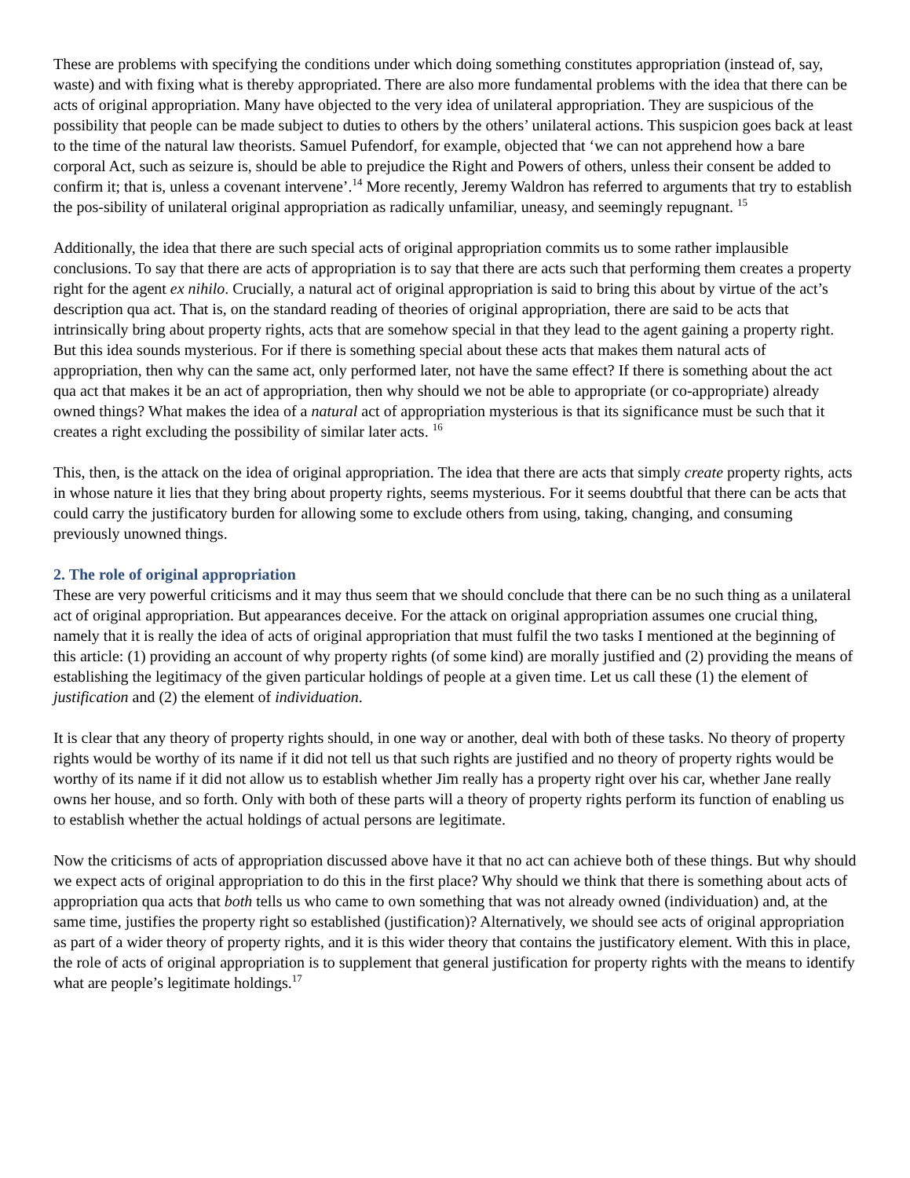These are problems with specifying the conditions under which doing something constitutes appropriation (instead of, say, waste) and with fixing what is thereby appropriated. There are also more fundamental problems with the idea that there can be acts of original appropriation. Many have objected to the very idea of unilateral appropriation. They are suspicious of the possibility that people can be made subject to duties to others by the others’ unilateral actions. This suspicion goes back at least to the time of the natural law theorists. Samuel Pufendorf, for example, objected that ‘we can not apprehend how a bare corporal Act, such as seizure is, should be able to prejudice the Right and Powers of others, unless their consent be added to confirm it; that is, unless a covenant intervene’.<sup>14</sup> More recently, Jeremy Waldron has referred to arguments that try to establish the pos-sibility of unilateral original appropriation as radically unfamiliar, uneasy, and seemingly repugnant. <sup>15</sup>
Additionally, the idea that there are such special acts of original appropriation commits us to some rather implausible conclusions. To say that there are acts of appropriation is to say that there are acts such that performing them creates a property right for the agent ex nihilo. Crucially, a natural act of original appropriation is said to bring this about by virtue of the act’s description qua act. That is, on the standard reading of theories of original appropriation, there are said to be acts that intrinsically bring about property rights, acts that are somehow special in that they lead to the agent gaining a property right. But this idea sounds mysterious. For if there is something special about these acts that makes them natural acts of appropriation, then why can the same act, only performed later, not have the same effect? If there is something about the act qua act that makes it be an act of appropriation, then why should we not be able to appropriate (or co-appropriate) already owned things? What makes the idea of a natural act of appropriation mysterious is that its significance must be such that it creates a right excluding the possibility of similar later acts. <sup>16</sup>
This, then, is the attack on the idea of original appropriation. The idea that there are acts that simply create property rights, acts in whose nature it lies that they bring about property rights, seems mysterious. For it seems doubtful that there can be acts that could carry the justificatory burden for allowing some to exclude others from using, taking, changing, and consuming previously unowned things.
2. The role of original appropriation
These are very powerful criticisms and it may thus seem that we should conclude that there can be no such thing as a unilateral act of original appropriation. But appearances deceive. For the attack on original appropriation assumes one crucial thing, namely that it is really the idea of acts of original appropriation that must fulfil the two tasks I mentioned at the beginning of this article: (1) providing an account of why property rights (of some kind) are morally justified and (2) providing the means of establishing the legitimacy of the given particular holdings of people at a given time. Let us call these (1) the element of justification and (2) the element of individuation.
It is clear that any theory of property rights should, in one way or another, deal with both of these tasks. No theory of property rights would be worthy of its name if it did not tell us that such rights are justified and no theory of property rights would be worthy of its name if it did not allow us to establish whether Jim really has a property right over his car, whether Jane really owns her house, and so forth. Only with both of these parts will a theory of property rights perform its function of enabling us to establish whether the actual holdings of actual persons are legitimate.
Now the criticisms of acts of appropriation discussed above have it that no act can achieve both of these things. But why should we expect acts of original appropriation to do this in the first place? Why should we think that there is something about acts of appropriation qua acts that both tells us who came to own something that was not already owned (individuation) and, at the same time, justifies the property right so established (justification)? Alternatively, we should see acts of original appropriation as part of a wider theory of property rights, and it is this wider theory that contains the justificatory element. With this in place, the role of acts of original appropriation is to supplement that general justification for property rights with the means to identify what are people’s legitimate holdings.<sup>17</sup>